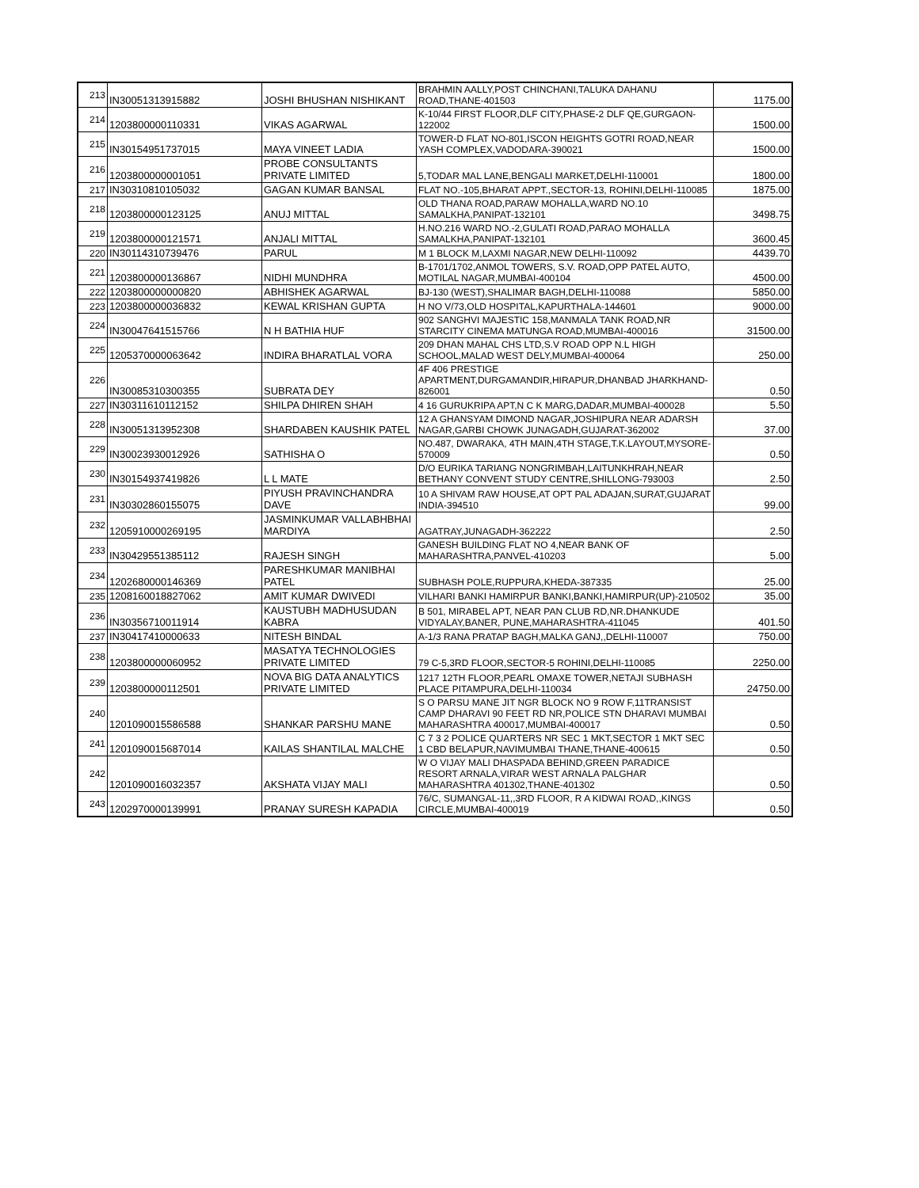| 213 | IN30051313915882 | JOSHI BHUSHAN NISHIKANT | BRAHMIN AALLY,POST CHINCHANI,TALUKA DAHANU ROAD,THANE-401503 | 1175.00 |
| 214 | 1203800000110331 | VIKAS AGARWAL | K-10/44 FIRST FLOOR,DLF CITY,PHASE-2 DLF QE,GURGAON-122002 | 1500.00 |
| 215 | IN30154951737015 | MAYA VINEET LADIA | TOWER-D FLAT NO-801,ISCON HEIGHTS GOTRI ROAD,NEAR YASH COMPLEX,VADODARA-390021 | 1500.00 |
| 216 | 1203800000001051 | PROBE CONSULTANTS PRIVATE LIMITED | 5,TODAR MAL LANE,BENGALI MARKET,DELHI-110001 | 1800.00 |
| 217 | IN30310810105032 | GAGAN KUMAR BANSAL | FLAT NO.-105,BHARAT APPT.,SECTOR-13, ROHINI,DELHI-110085 | 1875.00 |
| 218 | 1203800000123125 | ANUJ MITTAL | OLD THANA ROAD,PARAW MOHALLA,WARD NO.10 SAMALKHA,PANIPAT-132101 | 3498.75 |
| 219 | 1203800000121571 | ANJALI MITTAL | H.NO.216 WARD NO.-2,GULATI ROAD,PARAO MOHALLA SAMALKHA,PANIPAT-132101 | 3600.45 |
| 220 | IN30114310739476 | PARUL | M 1 BLOCK M,LAXMI NAGAR,NEW DELHI-110092 | 4439.70 |
| 221 | 1203800000136867 | NIDHI MUNDHRA | B-1701/1702,ANMOL TOWERS, S.V. ROAD,OPP PATEL AUTO, MOTILAL NAGAR,MUMBAI-400104 | 4500.00 |
| 222 | 1203800000000820 | ABHISHEK AGARWAL | BJ-130 (WEST),SHALIMAR BAGH,DELHI-110088 | 5850.00 |
| 223 | 1203800000036832 | KEWAL KRISHAN GUPTA | H NO V/73,OLD HOSPITAL,KAPURTHALA-144601 | 9000.00 |
| 224 | IN30047641515766 | N H BATHIA HUF | 902 SANGHVI MAJESTIC 158,MANMALA TANK ROAD,NR STARCITY CINEMA MATUNGA ROAD,MUMBAI-400016 | 31500.00 |
| 225 | 1205370000063642 | INDIRA BHARATLAL VORA | 209 DHAN MAHAL CHS LTD,S.V ROAD OPP N.L HIGH SCHOOL,MALAD WEST DELY,MUMBAI-400064 | 250.00 |
| 226 | IN30085310300355 | SUBRATA DEY | 4F 406 PRESTIGE APARTMENT,DURGAMANDIR,HIRAPUR,DHANBAD JHARKHAND-826001 | 0.50 |
| 227 | IN30311610112152 | SHILPA DHIREN SHAH | 4 16 GURUKRIPA APT,N C K MARG,DADAR,MUMBAI-400028 | 5.50 |
| 228 | IN30051313952308 | SHARDABEN KAUSHIK PATEL | 12 A GHANSYAM DIMOND NAGAR,JOSHIPURA NEAR ADARSH NAGAR,GARBI CHOWK JUNAGADH,GUJARAT-362002 | 37.00 |
| 229 | IN30023930012926 | SATHISHA O | NO.487, DWARAKA, 4TH MAIN,4TH STAGE,T.K.LAYOUT,MYSORE-570009 | 0.50 |
| 230 | IN30154937419826 | L L MATE | D/O EURIKA TARIANG NONGRIMBAH,LAITUNKHRAH,NEAR BETHANY CONVENT STUDY CENTRE,SHILLONG-793003 | 2.50 |
| 231 | IN30302860155075 | PIYUSH PRAVINCHANDRA DAVE | 10 A SHIVAM RAW HOUSE,AT OPT PAL ADAJAN,SURAT,GUJARAT INDIA-394510 | 99.00 |
| 232 | 1205910000269195 | JASMINKUMAR VALLABHBHAI MARDIYA | AGATRAY,JUNAGADH-362222 | 2.50 |
| 233 | IN30429551385112 | RAJESH SINGH | GANESH BUILDING FLAT NO 4,NEAR BANK OF MAHARASHTRA,PANVEL-410203 | 5.00 |
| 234 | 1202680000146369 | PARESHKUMAR MANIBHAI PATEL | SUBHASH POLE,RUPPURA,KHEDA-387335 | 25.00 |
| 235 | 1208160018827062 | AMIT KUMAR DWIVEDI | VILHARI BANKI HAMIRPUR BANKI,BANKI,HAMIRPUR(UP)-210502 | 35.00 |
| 236 | IN30356710011914 | KAUSTUBH MADHUSUDAN KABRA | B 501, MIRABEL APT, NEAR PAN CLUB RD,NR.DHANKUDE VIDYALAY,BANER, PUNE,MAHARASHTRA-411045 | 401.50 |
| 237 | IN30417410000633 | NITESH BINDAL | A-1/3 RANA PRATAP BAGH,MALKA GANJ,,DELHI-110007 | 750.00 |
| 238 | 1203800000060952 | MASATYA TECHNOLOGIES PRIVATE LIMITED | 79 C-5,3RD FLOOR,SECTOR-5 ROHINI,DELHI-110085 | 2250.00 |
| 239 | 1203800000112501 | NOVA BIG DATA ANALYTICS PRIVATE LIMITED | 1217 12TH FLOOR,PEARL OMAXE TOWER,NETAJI SUBHASH PLACE PITAMPURA,DELHI-110034 | 24750.00 |
| 240 | 1201090015586588 | SHANKAR PARSHU MANE | S O PARSU MANE JIT NGR BLOCK NO 9 ROW F,11TRANSIST CAMP DHARAVI 90 FEET RD NR,POLICE STN DHARAVI MUMBAI MAHARASHTRA 400017,MUMBAI-400017 | 0.50 |
| 241 | 1201090015687014 | KAILAS SHANTILAL MALCHE | C 7 3 2 POLICE QUARTERS NR SEC 1 MKT,SECTOR 1 MKT SEC 1 CBD BELAPUR,NAVIMUMBAI THANE,THANE-400615 | 0.50 |
| 242 | 1201090016032357 | AKSHATA VIJAY MALI | W O VIJAY MALI DHASPADA BEHIND,GREEN PARADICE RESORT ARNALA,VIRAR WEST ARNALA PALGHAR MAHARASHTRA 401302,THANE-401302 | 0.50 |
| 243 | 1202970000139991 | PRANAY SURESH KAPADIA | 76/C, SUMANGAL-11,,3RD FLOOR, R A KIDWAI ROAD,,KINGS CIRCLE,MUMBAI-400019 | 0.50 |